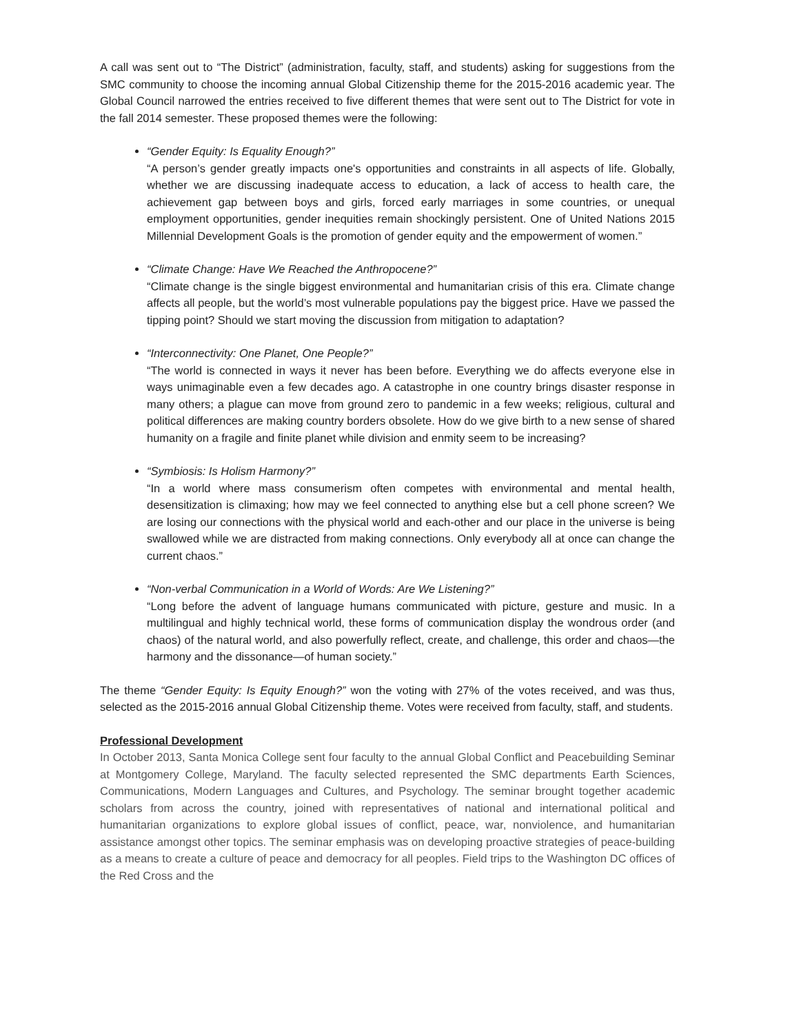A call was sent out to “The District” (administration, faculty, staff, and students) asking for suggestions from the SMC community to choose the incoming annual Global Citizenship theme for the 2015-2016 academic year. The Global Council narrowed the entries received to five different themes that were sent out to The District for vote in the fall 2014 semester. These proposed themes were the following:
“Gender Equity: Is Equality Enough?”
“A person’s gender greatly impacts one's opportunities and constraints in all aspects of life. Globally, whether we are discussing inadequate access to education, a lack of access to health care, the achievement gap between boys and girls, forced early marriages in some countries, or unequal employment opportunities, gender inequities remain shockingly persistent. One of United Nations 2015 Millennial Development Goals is the promotion of gender equity and the empowerment of women.”
“Climate Change: Have We Reached the Anthropocene?”
“Climate change is the single biggest environmental and humanitarian crisis of this era. Climate change affects all people, but the world’s most vulnerable populations pay the biggest price. Have we passed the tipping point? Should we start moving the discussion from mitigation to adaptation?
“Interconnectivity: One Planet, One People?”
“The world is connected in ways it never has been before. Everything we do affects everyone else in ways unimaginable even a few decades ago. A catastrophe in one country brings disaster response in many others; a plague can move from ground zero to pandemic in a few weeks; religious, cultural and political differences are making country borders obsolete. How do we give birth to a new sense of shared humanity on a fragile and finite planet while division and enmity seem to be increasing?
“Symbiosis: Is Holism Harmony?”
“In a world where mass consumerism often competes with environmental and mental health, desensitization is climaxing; how may we feel connected to anything else but a cell phone screen? We are losing our connections with the physical world and each-other and our place in the universe is being swallowed while we are distracted from making connections. Only everybody all at once can change the current chaos.”
“Non-verbal Communication in a World of Words: Are We Listening?”
“Long before the advent of language humans communicated with picture, gesture and music. In a multilingual and highly technical world, these forms of communication display the wondrous order (and chaos) of the natural world, and also powerfully reflect, create, and challenge, this order and chaos—the harmony and the dissonance—of human society.”
The theme “Gender Equity: Is Equity Enough?” won the voting with 27% of the votes received, and was thus, selected as the 2015-2016 annual Global Citizenship theme. Votes were received from faculty, staff, and students.
Professional Development
In October 2013, Santa Monica College sent four faculty to the annual Global Conflict and Peacebuilding Seminar at Montgomery College, Maryland. The faculty selected represented the SMC departments Earth Sciences, Communications, Modern Languages and Cultures, and Psychology. The seminar brought together academic scholars from across the country, joined with representatives of national and international political and humanitarian organizations to explore global issues of conflict, peace, war, nonviolence, and humanitarian assistance amongst other topics. The seminar emphasis was on developing proactive strategies of peace-building as a means to create a culture of peace and democracy for all peoples. Field trips to the Washington DC offices of the Red Cross and the